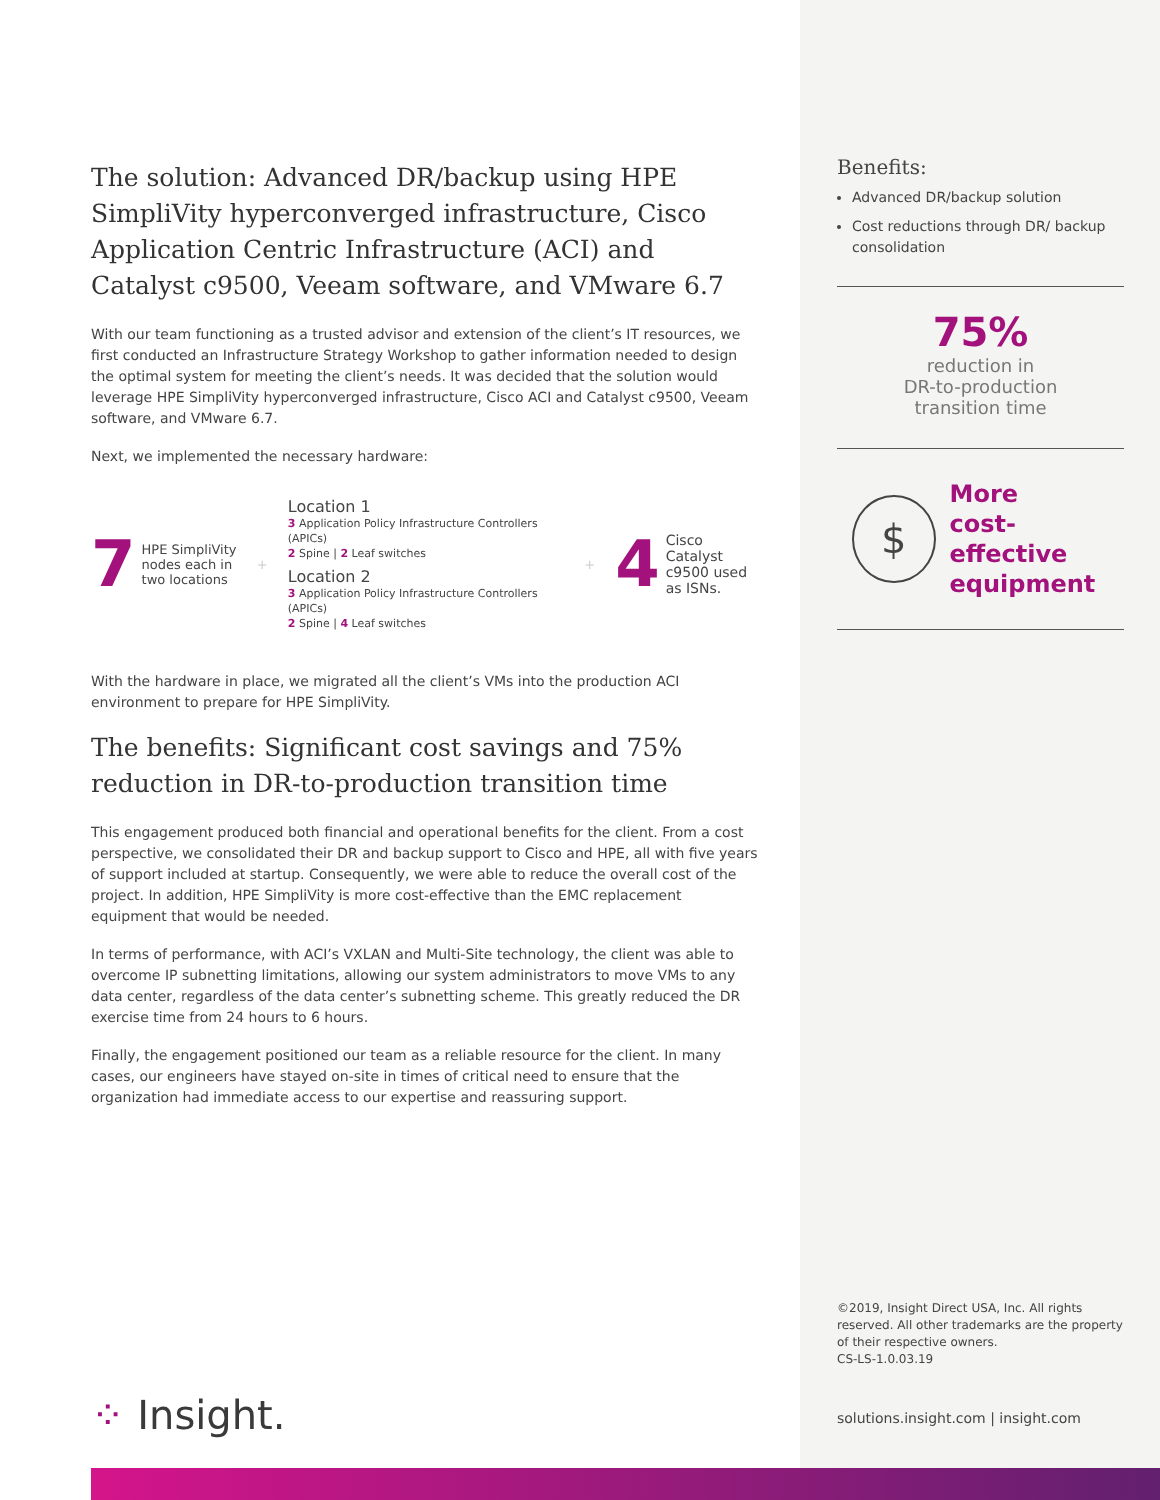The solution: Advanced DR/backup using HPE SimpliVity hyperconverged infrastructure, Cisco Application Centric Infrastructure (ACI) and Catalyst c9500, Veeam software, and VMware 6.7
With our team functioning as a trusted advisor and extension of the client’s IT resources, we first conducted an Infrastructure Strategy Workshop to gather information needed to design the optimal system for meeting the client’s needs. It was decided that the solution would leverage HPE SimpliVity hyperconverged infrastructure, Cisco ACI and Catalyst c9500, Veeam software, and VMware 6.7.
Next, we implemented the necessary hardware:
7 HPE SimpliVity nodes each in two locations +
Location 1
3 Application Policy Infrastructure Controllers (APICs)
2 Spine | 2 Leaf switches
Location 2
3 Application Policy Infrastructure Controllers (APICs)
2 Spine | 4 Leaf switches
+ 4 Cisco Catalyst c9500 used as ISNs.
With the hardware in place, we migrated all the client’s VMs into the production ACI environment to prepare for HPE SimpliVity.
The benefits: Significant cost savings and 75% reduction in DR-to-production transition time
This engagement produced both financial and operational benefits for the client. From a cost perspective, we consolidated their DR and backup support to Cisco and HPE, all with five years of support included at startup. Consequently, we were able to reduce the overall cost of the project. In addition, HPE SimpliVity is more cost-effective than the EMC replacement equipment that would be needed.
In terms of performance, with ACI’s VXLAN and Multi-Site technology, the client was able to overcome IP subnetting limitations, allowing our system administrators to move VMs to any data center, regardless of the data center’s subnetting scheme. This greatly reduced the DR exercise time from 24 hours to 6 hours.
Finally, the engagement positioned our team as a reliable resource for the client. In many cases, our engineers have stayed on-site in times of critical need to ensure that the organization had immediate access to our expertise and reassuring support.
Benefits:
Advanced DR/backup solution
Cost reductions through DR/ backup consolidation
75%
reduction in
DR-to-production
transition time
$
More
cost-effective
equipment
©2019, Insight Direct USA, Inc. All rights reserved. All other trademarks are the property of their respective owners.
CS-LS-1.0.03.19
solutions.insight.com | insight.com
⁘ Insight.